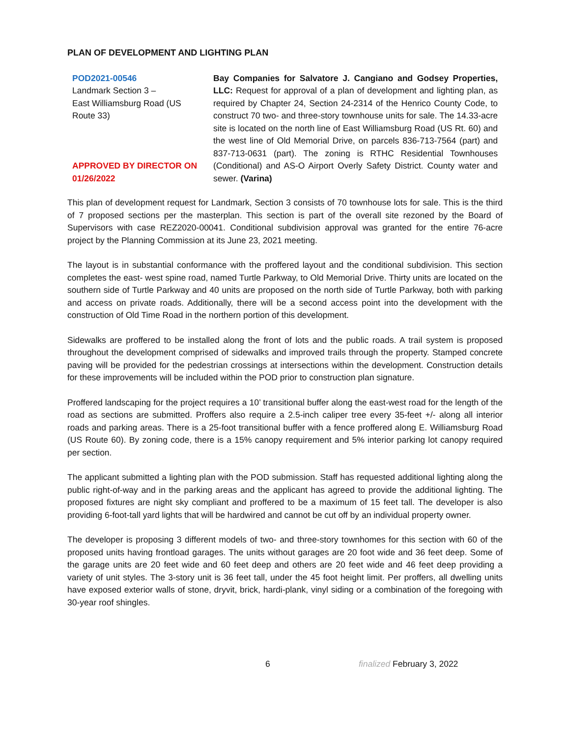PLAN OF DEVELOPMENT AND LIGHTING PLAN
POD2021-00546
Landmark Section 3 –
East Williamsburg Road (US
Route 33)
APPROVED BY DIRECTOR ON
01/26/2022
Bay Companies for Salvatore J. Cangiano and Godsey Properties, LLC: Request for approval of a plan of development and lighting plan, as required by Chapter 24, Section 24-2314 of the Henrico County Code, to construct 70 two- and three-story townhouse units for sale. The 14.33-acre site is located on the north line of East Williamsburg Road (US Rt. 60) and the west line of Old Memorial Drive, on parcels 836-713-7564 (part) and 837-713-0631 (part). The zoning is RTHC Residential Townhouses (Conditional) and AS-O Airport Overly Safety District. County water and sewer. (Varina)
This plan of development request for Landmark, Section 3 consists of 70 townhouse lots for sale. This is the third of 7 proposed sections per the masterplan. This section is part of the overall site rezoned by the Board of Supervisors with case REZ2020-00041. Conditional subdivision approval was granted for the entire 76-acre project by the Planning Commission at its June 23, 2021 meeting.
The layout is in substantial conformance with the proffered layout and the conditional subdivision. This section completes the east- west spine road, named Turtle Parkway, to Old Memorial Drive. Thirty units are located on the southern side of Turtle Parkway and 40 units are proposed on the north side of Turtle Parkway, both with parking and access on private roads. Additionally, there will be a second access point into the development with the construction of Old Time Road in the northern portion of this development.
Sidewalks are proffered to be installed along the front of lots and the public roads. A trail system is proposed throughout the development comprised of sidewalks and improved trails through the property. Stamped concrete paving will be provided for the pedestrian crossings at intersections within the development. Construction details for these improvements will be included within the POD prior to construction plan signature.
Proffered landscaping for the project requires a 10’ transitional buffer along the east-west road for the length of the road as sections are submitted. Proffers also require a 2.5-inch caliper tree every 35-feet +/- along all interior roads and parking areas. There is a 25-foot transitional buffer with a fence proffered along E. Williamsburg Road (US Route 60). By zoning code, there is a 15% canopy requirement and 5% interior parking lot canopy required per section.
The applicant submitted a lighting plan with the POD submission. Staff has requested additional lighting along the public right-of-way and in the parking areas and the applicant has agreed to provide the additional lighting. The proposed fixtures are night sky compliant and proffered to be a maximum of 15 feet tall. The developer is also providing 6-foot-tall yard lights that will be hardwired and cannot be cut off by an individual property owner.
The developer is proposing 3 different models of two- and three-story townhomes for this section with 60 of the proposed units having frontload garages. The units without garages are 20 foot wide and 36 feet deep. Some of the garage units are 20 feet wide and 60 feet deep and others are 20 feet wide and 46 feet deep providing a variety of unit styles. The 3-story unit is 36 feet tall, under the 45 foot height limit. Per proffers, all dwelling units have exposed exterior walls of stone, dryvit, brick, hardi-plank, vinyl siding or a combination of the foregoing with 30-year roof shingles.
6 finalized February 3, 2022